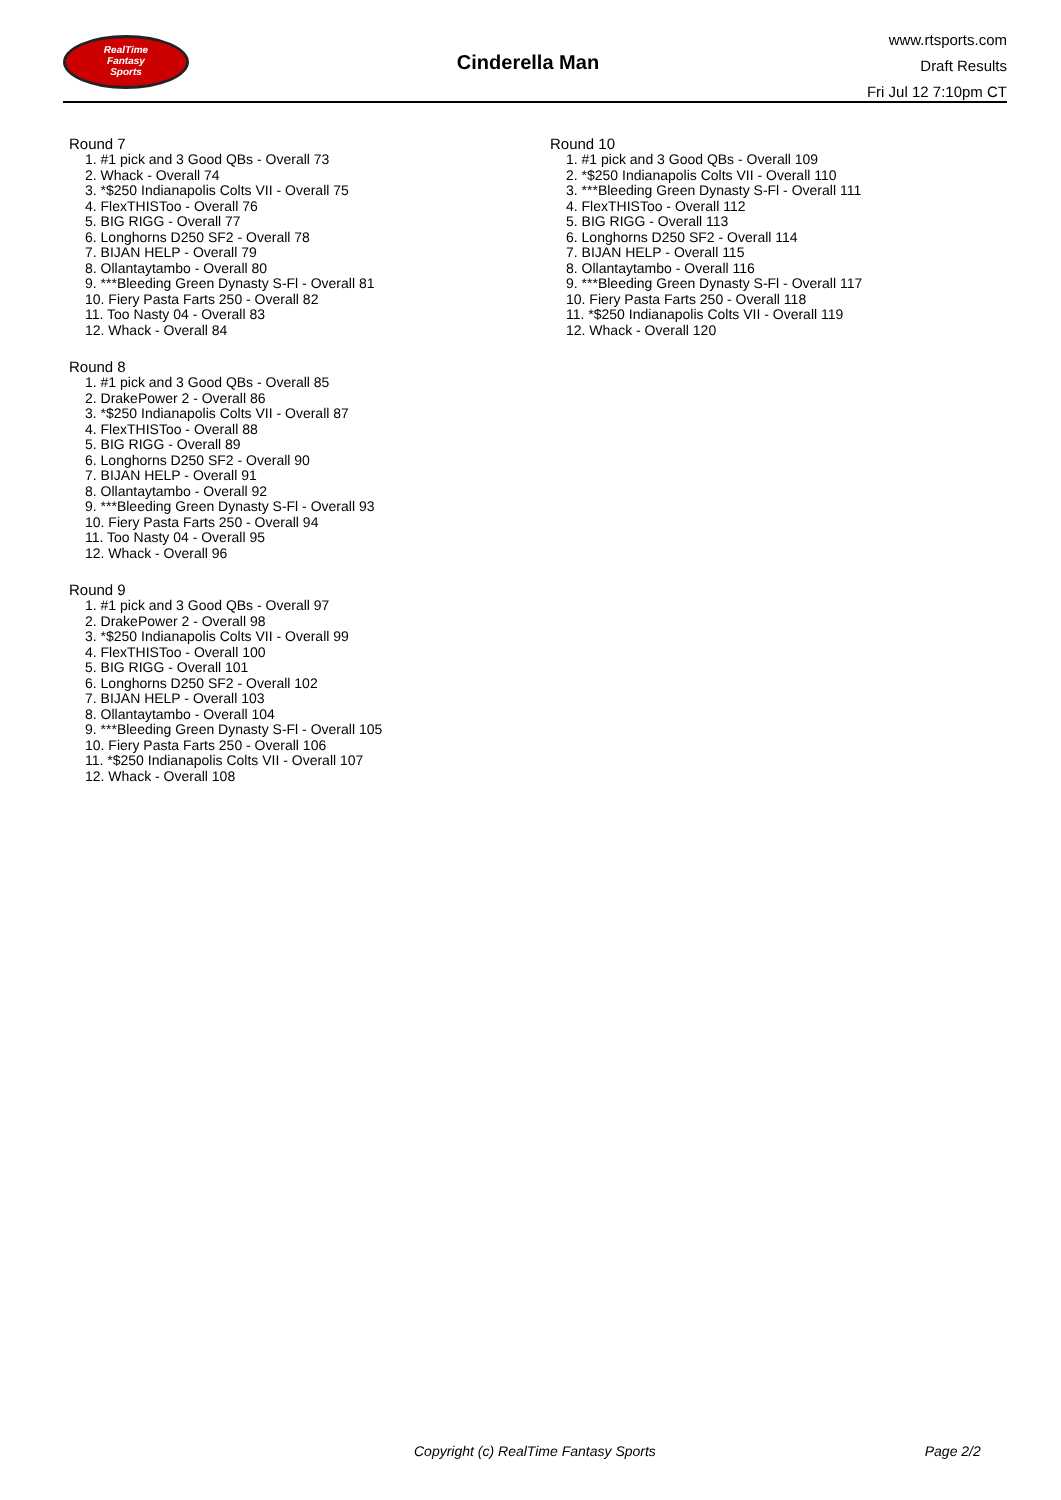RealTime
Fantasy
Sports
Cinderella Man
www.rtsports.com
Draft Results
Fri Jul 12 7:10pm CT
Round 7
1. #1 pick and 3 Good QBs - Overall 73
2. Whack - Overall 74
3. *$250 Indianapolis Colts VII - Overall 75
4. FlexTHISToo - Overall 76
5. BIG RIGG - Overall 77
6. Longhorns D250 SF2 - Overall 78
7. BIJAN HELP - Overall 79
8. Ollantaytambo - Overall 80
9. ***Bleeding Green Dynasty S-Fl - Overall 81
10. Fiery Pasta Farts 250 - Overall 82
11. Too Nasty 04 - Overall 83
12. Whack - Overall 84
Round 8
1. #1 pick and 3 Good QBs - Overall 85
2. DrakePower 2 - Overall 86
3. *$250 Indianapolis Colts VII - Overall 87
4. FlexTHISToo - Overall 88
5. BIG RIGG - Overall 89
6. Longhorns D250 SF2 - Overall 90
7. BIJAN HELP - Overall 91
8. Ollantaytambo - Overall 92
9. ***Bleeding Green Dynasty S-Fl - Overall 93
10. Fiery Pasta Farts 250 - Overall 94
11. Too Nasty 04 - Overall 95
12. Whack - Overall 96
Round 9
1. #1 pick and 3 Good QBs - Overall 97
2. DrakePower 2 - Overall 98
3. *$250 Indianapolis Colts VII - Overall 99
4. FlexTHISToo - Overall 100
5. BIG RIGG - Overall 101
6. Longhorns D250 SF2 - Overall 102
7. BIJAN HELP - Overall 103
8. Ollantaytambo - Overall 104
9. ***Bleeding Green Dynasty S-Fl - Overall 105
10. Fiery Pasta Farts 250 - Overall 106
11. *$250 Indianapolis Colts VII - Overall 107
12. Whack - Overall 108
Round 10
1. #1 pick and 3 Good QBs - Overall 109
2. *$250 Indianapolis Colts VII - Overall 110
3. ***Bleeding Green Dynasty S-Fl - Overall 111
4. FlexTHISToo - Overall 112
5. BIG RIGG - Overall 113
6. Longhorns D250 SF2 - Overall 114
7. BIJAN HELP - Overall 115
8. Ollantaytambo - Overall 116
9. ***Bleeding Green Dynasty S-Fl - Overall 117
10. Fiery Pasta Farts 250 - Overall 118
11. *$250 Indianapolis Colts VII - Overall 119
12. Whack - Overall 120
Copyright (c) RealTime Fantasy Sports Page 2/2